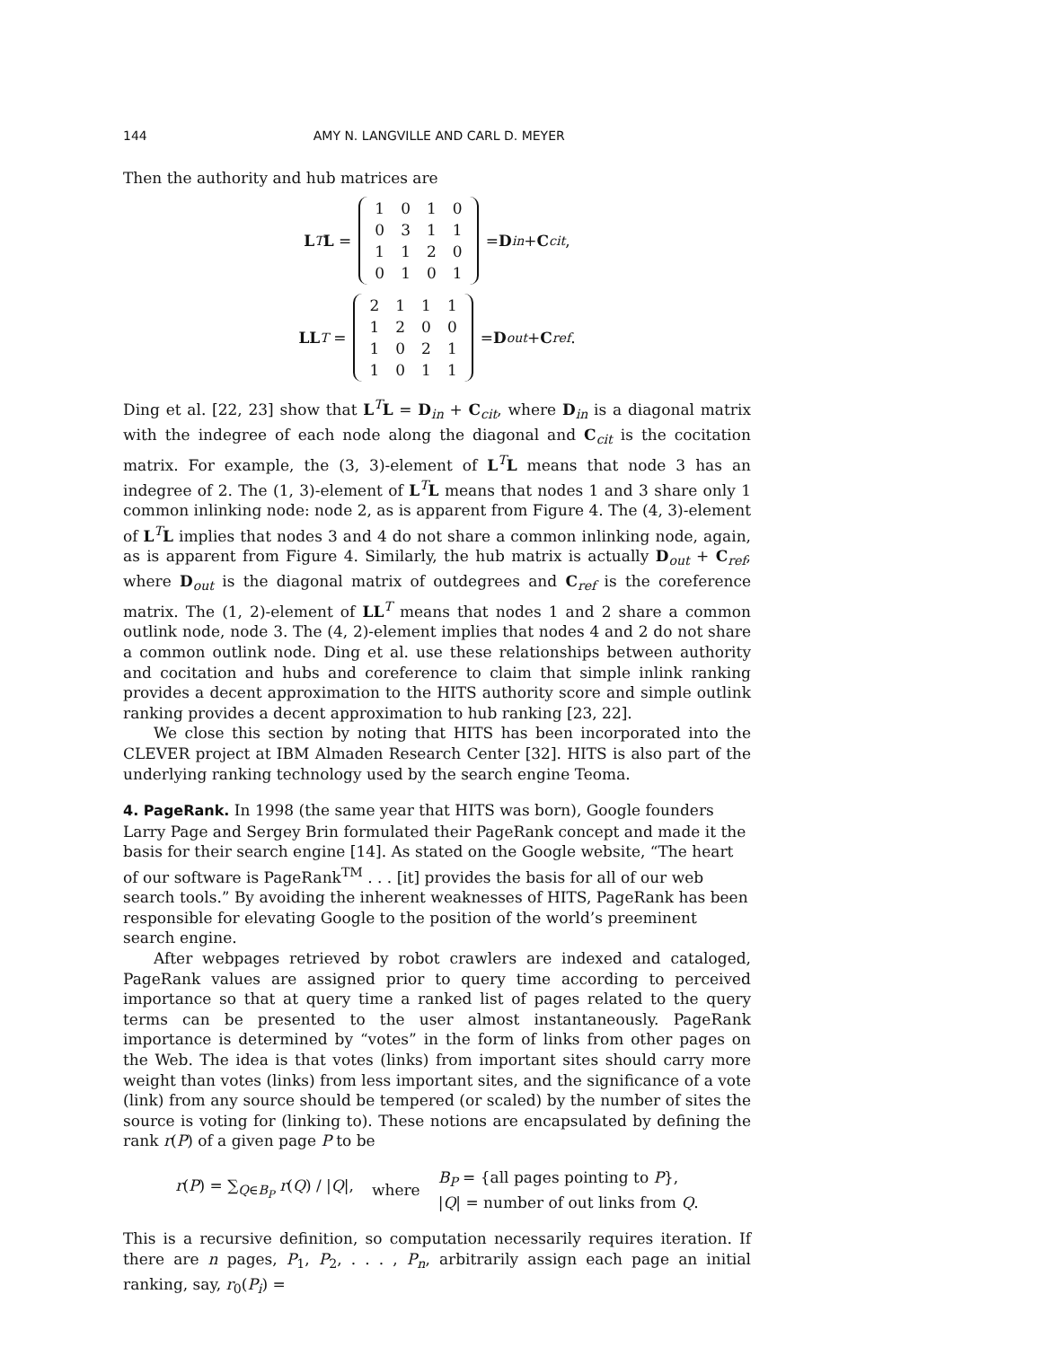144 AMY N. LANGVILLE AND CARL D. MEYER
Then the authority and hub matrices are
L<sup>T</sup> L =
| 1 | 0 | 1 | 0 |
| 0 | 3 | 1 | 1 |
| 1 | 1 | 2 | 0 |
| 0 | 1 | 0 | 1 |
= D<sub>in</sub> + C<sub>cit</sub>,
LL<sup>T</sup> =
| 2 | 1 | 1 | 1 |
| 1 | 2 | 0 | 0 |
| 1 | 0 | 2 | 1 |
| 1 | 0 | 1 | 1 |
= D<sub>out</sub> + C<sub>ref</sub>.
Ding et al. [22, 23] show that L<sup>T</sup>L = D<sub>in</sub> + C<sub>cit</sub>, where D<sub>in</sub> is a diagonal matrix with the indegree of each node along the diagonal and C<sub>cit</sub> is the cocitation matrix. For example, the (3, 3)-element of L<sup>T</sup>L means that node 3 has an indegree of 2. The (1, 3)-element of L<sup>T</sup>L means that nodes 1 and 3 share only 1 common inlinking node: node 2, as is apparent from Figure 4. The (4, 3)-element of L<sup>T</sup>L implies that nodes 3 and 4 do not share a common inlinking node, again, as is apparent from Figure 4. Similarly, the hub matrix is actually D<sub>out</sub> + C<sub>ref</sub>, where D<sub>out</sub> is the diagonal matrix of outdegrees and C<sub>ref</sub> is the coreference matrix. The (1, 2)-element of LL<sup>T</sup> means that nodes 1 and 2 share a common outlink node, node 3. The (4, 2)-element implies that nodes 4 and 2 do not share a common outlink node. Ding et al. use these relationships between authority and cocitation and hubs and coreference to claim that simple inlink ranking provides a decent approximation to the HITS authority score and simple outlink ranking provides a decent approximation to hub ranking [23, 22].
We close this section by noting that HITS has been incorporated into the CLEVER project at IBM Almaden Research Center [32]. HITS is also part of the underlying ranking technology used by the search engine Teoma.
4. PageRank.
In 1998 (the same year that HITS was born), Google founders Larry Page and Sergey Brin formulated their PageRank concept and made it the basis for their search engine [14]. As stated on the Google website, “The heart of our software is PageRank<sup>TM</sup> . . . [it] provides the basis for all of our web search tools.” By avoiding the inherent weaknesses of HITS, PageRank has been responsible for elevating Google to the position of the world’s preeminent search engine.
After webpages retrieved by robot crawlers are indexed and cataloged, PageRank values are assigned prior to query time according to perceived importance so that at query time a ranked list of pages related to the query terms can be presented to the user almost instantaneously. PageRank importance is determined by “votes” in the form of links from other pages on the Web. The idea is that votes (links) from important sites should carry more weight than votes (links) from less important sites, and the significance of a vote (link) from any source should be tempered (or scaled) by the number of sites the source is voting for (linking to). These notions are encapsulated by defining the rank r(P) of a given page P to be
r(P) = ∑<sub>Q∈B<sub>P</sub></sub> r(Q) / |Q|, where B<sub>P</sub> = {all pages pointing to P},
|Q| = number of out links from Q.
This is a recursive definition, so computation necessarily requires iteration. If there are n pages, P<sub>1</sub>, P<sub>2</sub>, . . . , P<sub>n</sub>, arbitrarily assign each page an initial ranking, say, r<sub>0</sub>(P<sub>i</sub>) =